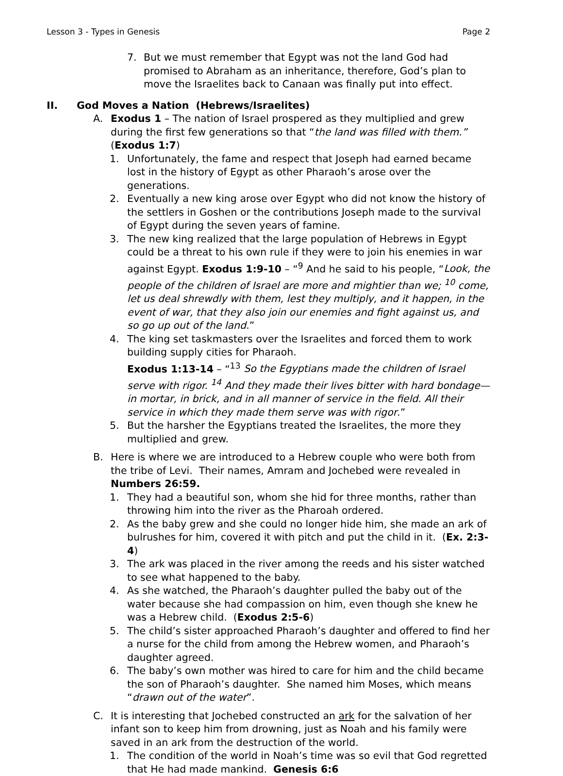Lesson 3 - Types in Genesis Page 2
7. But we must remember that Egypt was not the land God had promised to Abraham as an inheritance, therefore, God’s plan to move the Israelites back to Canaan was finally put into effect.
II. God Moves a Nation (Hebrews/Israelites)
A. Exodus 1 – The nation of Israel prospered as they multiplied and grew during the first few generations so that “the land was filled with them.” (Exodus 1:7)
1. Unfortunately, the fame and respect that Joseph had earned became lost in the history of Egypt as other Pharaoh’s arose over the generations.
2. Eventually a new king arose over Egypt who did not know the history of the settlers in Goshen or the contributions Joseph made to the survival of Egypt during the seven years of famine.
3. The new king realized that the large population of Hebrews in Egypt could be a threat to his own rule if they were to join his enemies in war against Egypt. Exodus 1:9-10 – “<sup>9</sup> And he said to his people, “Look, the people of the children of Israel are more and mightier than we; <sup>10</sup> come, let us deal shrewdly with them, lest they multiply, and it happen, in the event of war, that they also join our enemies and fight against us, and so go up out of the land.”
4. The king set taskmasters over the Israelites and forced them to work building supply cities for Pharaoh.
Exodus 1:13-14 – “<sup>13</sup> So the Egyptians made the children of Israel serve with rigor. <sup>14</sup> And they made their lives bitter with hard bondage—in mortar, in brick, and in all manner of service in the field. All their service in which they made them serve was with rigor.”
5. But the harsher the Egyptians treated the Israelites, the more they multiplied and grew.
B. Here is where we are introduced to a Hebrew couple who were both from the tribe of Levi. Their names, Amram and Jochebed were revealed in Numbers 26:59.
1. They had a beautiful son, whom she hid for three months, rather than throwing him into the river as the Pharoah ordered.
2. As the baby grew and she could no longer hide him, she made an ark of bulrushes for him, covered it with pitch and put the child in it. (Ex. 2:3-4)
3. The ark was placed in the river among the reeds and his sister watched to see what happened to the baby.
4. As she watched, the Pharaoh’s daughter pulled the baby out of the water because she had compassion on him, even though she knew he was a Hebrew child. (Exodus 2:5-6)
5. The child’s sister approached Pharaoh’s daughter and offered to find her a nurse for the child from among the Hebrew women, and Pharaoh’s daughter agreed.
6. The baby’s own mother was hired to care for him and the child became the son of Pharaoh’s daughter. She named him Moses, which means “drawn out of the water”.
C. It is interesting that Jochebed constructed an ark for the salvation of her infant son to keep him from drowning, just as Noah and his family were saved in an ark from the destruction of the world.
1. The condition of the world in Noah’s time was so evil that God regretted that He had made mankind. Genesis 6:6